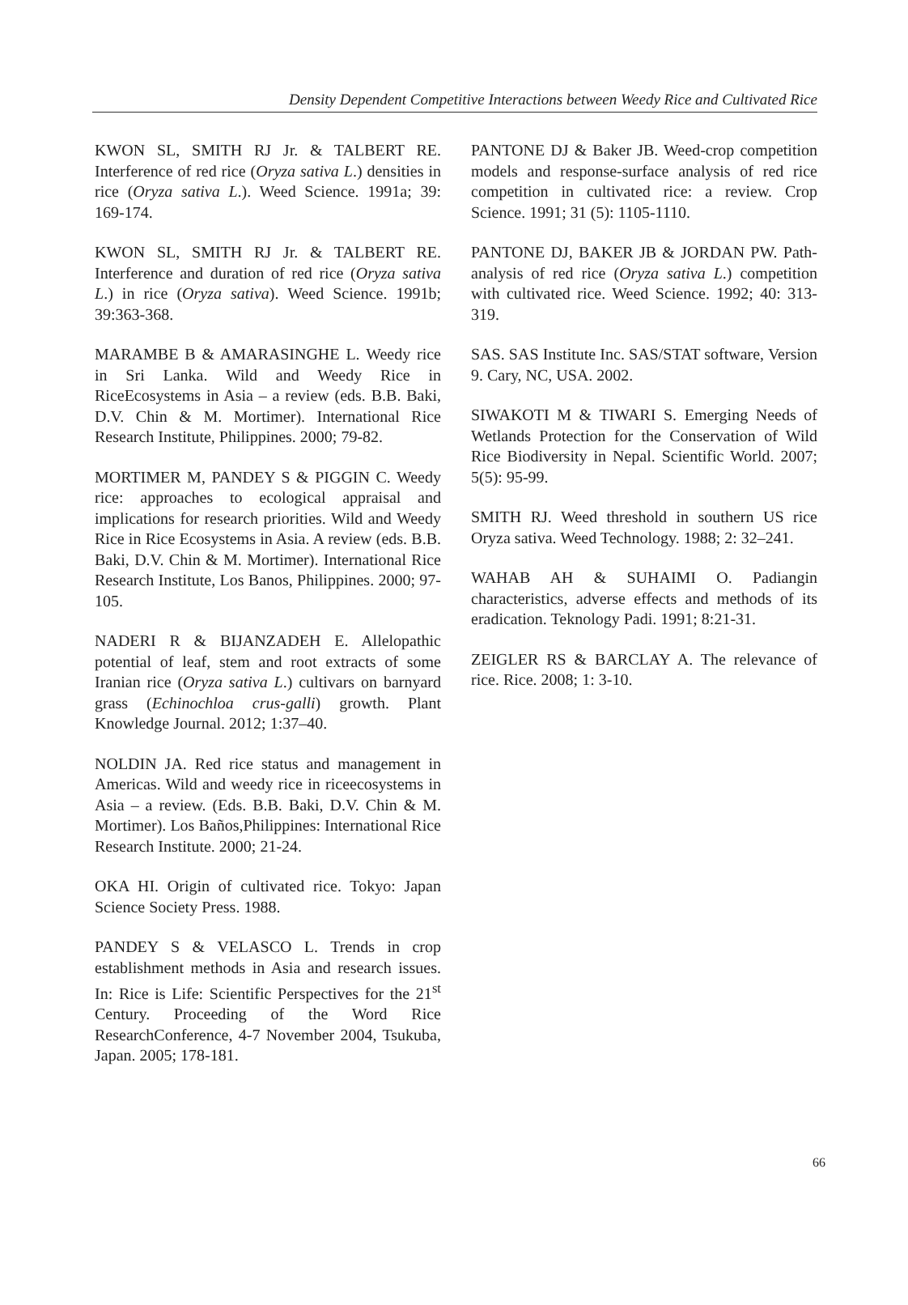Density Dependent Competitive Interactions between Weedy Rice and Cultivated Rice
KWON SL, SMITH RJ Jr. & TALBERT RE. Interference of red rice (Oryza sativa L.) densities in rice (Oryza sativa L.). Weed Science. 1991a; 39: 169-174.
KWON SL, SMITH RJ Jr. & TALBERT RE. Interference and duration of red rice (Oryza sativa L.) in rice (Oryza sativa). Weed Science. 1991b; 39:363-368.
MARAMBE B & AMARASINGHE L. Weedy rice in Sri Lanka. Wild and Weedy Rice in RiceEcosystems in Asia – a review (eds. B.B. Baki, D.V. Chin & M. Mortimer). International Rice Research Institute, Philippines. 2000; 79-82.
MORTIMER M, PANDEY S & PIGGIN C. Weedy rice: approaches to ecological appraisal and implications for research priorities. Wild and Weedy Rice in Rice Ecosystems in Asia. A review (eds. B.B. Baki, D.V. Chin & M. Mortimer). International Rice Research Institute, Los Banos, Philippines. 2000; 97-105.
NADERI R & BIJANZADEH E. Allelopathic potential of leaf, stem and root extracts of some Iranian rice (Oryza sativa L.) cultivars on barnyard grass (Echinochloa crus-galli) growth. Plant Knowledge Journal. 2012; 1:37–40.
NOLDIN JA. Red rice status and management in Americas. Wild and weedy rice in riceecosystems in Asia – a review. (Eds. B.B. Baki, D.V. Chin & M. Mortimer). Los Baños,Philippines: International Rice Research Institute. 2000; 21-24.
OKA HI. Origin of cultivated rice. Tokyo: Japan Science Society Press. 1988.
PANDEY S & VELASCO L. Trends in crop establishment methods in Asia and research issues. In: Rice is Life: Scientific Perspectives for the 21<sup>st</sup> Century. Proceeding of the Word Rice ResearchConference, 4-7 November 2004, Tsukuba, Japan. 2005; 178-181.
PANTONE DJ & Baker JB. Weed-crop competition models and response-surface analysis of red rice competition in cultivated rice: a review. Crop Science. 1991; 31 (5): 1105-1110.
PANTONE DJ, BAKER JB & JORDAN PW. Path-analysis of red rice (Oryza sativa L.) competition with cultivated rice. Weed Science. 1992; 40: 313-319.
SAS. SAS Institute Inc. SAS/STAT software, Version 9. Cary, NC, USA. 2002.
SIWAKOTI M & TIWARI S. Emerging Needs of Wetlands Protection for the Conservation of Wild Rice Biodiversity in Nepal. Scientific World. 2007; 5(5): 95-99.
SMITH RJ. Weed threshold in southern US rice Oryza sativa. Weed Technology. 1988; 2: 32–241.
WAHAB AH & SUHAIMI O. Padiangin characteristics, adverse effects and methods of its eradication. Teknology Padi. 1991; 8:21-31.
ZEIGLER RS & BARCLAY A. The relevance of rice. Rice. 2008; 1: 3-10.
66